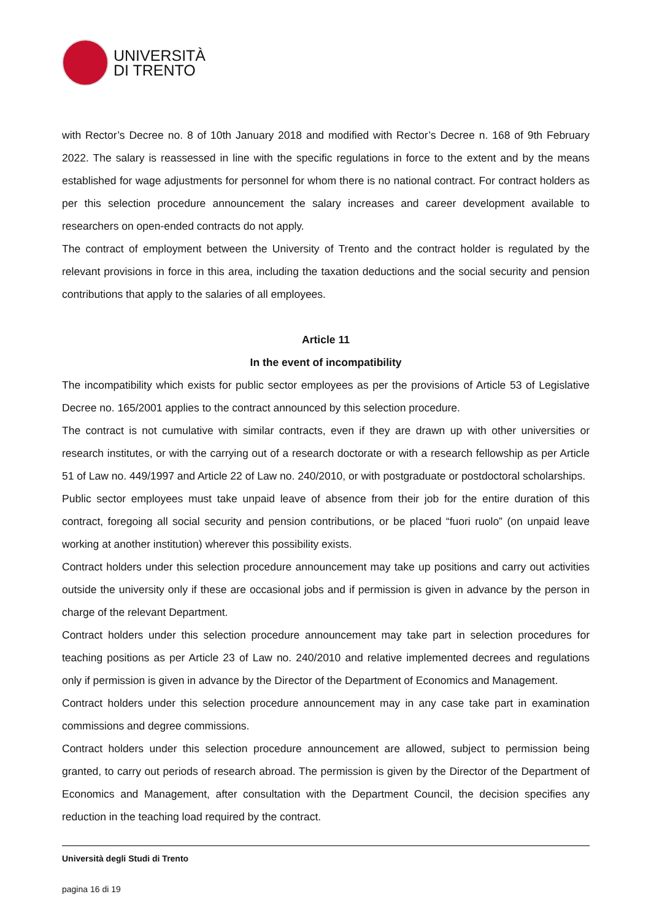UNIVERSITÀ
DI TRENTO
with Rector’s Decree no. 8 of 10th January 2018 and modified with Rector’s Decree n. 168 of 9th February 2022. The salary is reassessed in line with the specific regulations in force to the extent and by the means established for wage adjustments for personnel for whom there is no national contract. For contract holders as per this selection procedure announcement the salary increases and career development available to researchers on open-ended contracts do not apply.
The contract of employment between the University of Trento and the contract holder is regulated by the relevant provisions in force in this area, including the taxation deductions and the social security and pension contributions that apply to the salaries of all employees.
Article 11
In the event of incompatibility
The incompatibility which exists for public sector employees as per the provisions of Article 53 of Legislative Decree no. 165/2001 applies to the contract announced by this selection procedure.
The contract is not cumulative with similar contracts, even if they are drawn up with other universities or research institutes, or with the carrying out of a research doctorate or with a research fellowship as per Article 51 of Law no. 449/1997 and Article 22 of Law no. 240/2010, or with postgraduate or postdoctoral scholarships.
Public sector employees must take unpaid leave of absence from their job for the entire duration of this contract, foregoing all social security and pension contributions, or be placed “fuori ruolo” (on unpaid leave working at another institution) wherever this possibility exists.
Contract holders under this selection procedure announcement may take up positions and carry out activities outside the university only if these are occasional jobs and if permission is given in advance by the person in charge of the relevant Department.
Contract holders under this selection procedure announcement may take part in selection procedures for teaching positions as per Article 23 of Law no. 240/2010 and relative implemented decrees and regulations only if permission is given in advance by the Director of the Department of Economics and Management.
Contract holders under this selection procedure announcement may in any case take part in examination commissions and degree commissions.
Contract holders under this selection procedure announcement are allowed, subject to permission being granted, to carry out periods of research abroad. The permission is given by the Director of the Department of Economics and Management, after consultation with the Department Council, the decision specifies any reduction in the teaching load required by the contract.
Università degli Studi di Trento
pagina 16 di 19